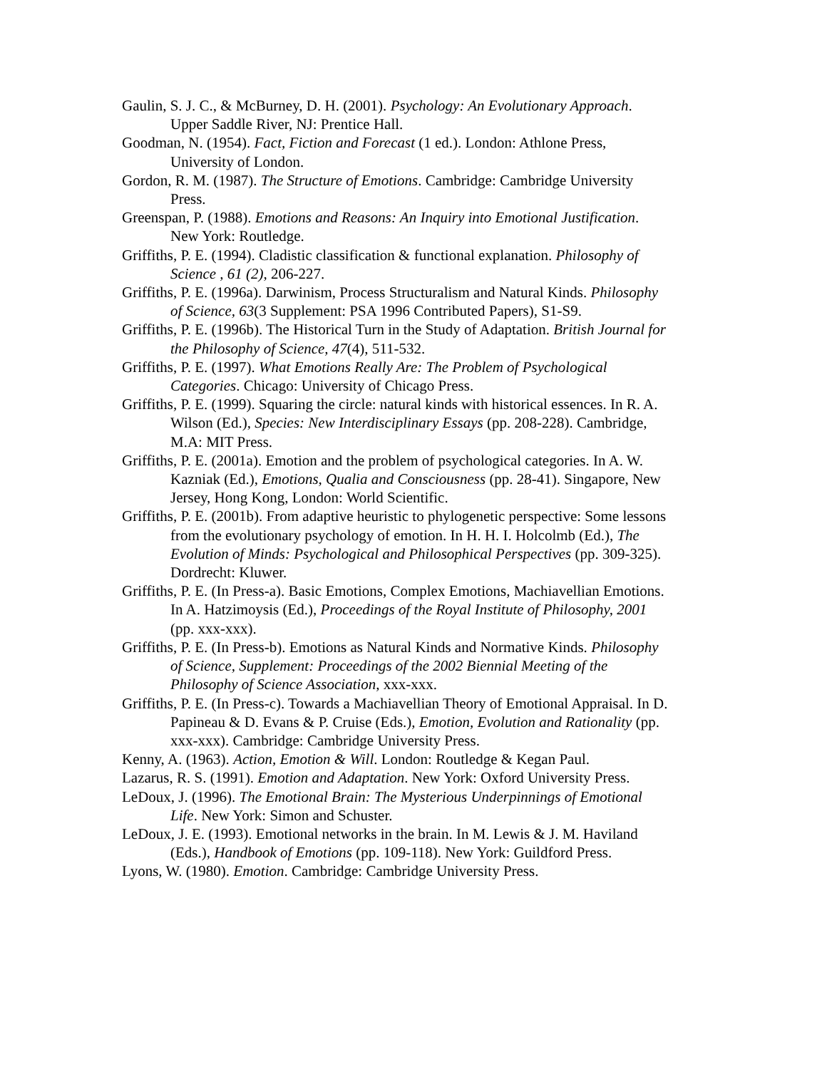Gaulin, S. J. C., & McBurney, D. H. (2001). Psychology: An Evolutionary Approach. Upper Saddle River, NJ: Prentice Hall.
Goodman, N. (1954). Fact, Fiction and Forecast (1 ed.). London: Athlone Press, University of London.
Gordon, R. M. (1987). The Structure of Emotions. Cambridge: Cambridge University Press.
Greenspan, P. (1988). Emotions and Reasons: An Inquiry into Emotional Justification. New York: Routledge.
Griffiths, P. E. (1994). Cladistic classification & functional explanation. Philosophy of Science , 61 (2), 206-227.
Griffiths, P. E. (1996a). Darwinism, Process Structuralism and Natural Kinds. Philosophy of Science, 63(3 Supplement: PSA 1996 Contributed Papers), S1-S9.
Griffiths, P. E. (1996b). The Historical Turn in the Study of Adaptation. British Journal for the Philosophy of Science, 47(4), 511-532.
Griffiths, P. E. (1997). What Emotions Really Are: The Problem of Psychological Categories. Chicago: University of Chicago Press.
Griffiths, P. E. (1999). Squaring the circle: natural kinds with historical essences. In R. A. Wilson (Ed.), Species: New Interdisciplinary Essays (pp. 208-228). Cambridge, M.A: MIT Press.
Griffiths, P. E. (2001a). Emotion and the problem of psychological categories. In A. W. Kazniak (Ed.), Emotions, Qualia and Consciousness (pp. 28-41). Singapore, New Jersey, Hong Kong, London: World Scientific.
Griffiths, P. E. (2001b). From adaptive heuristic to phylogenetic perspective: Some lessons from the evolutionary psychology of emotion. In H. H. I. Holcolmb (Ed.), The Evolution of Minds: Psychological and Philosophical Perspectives (pp. 309-325). Dordrecht: Kluwer.
Griffiths, P. E. (In Press-a). Basic Emotions, Complex Emotions, Machiavellian Emotions. In A. Hatzimoysis (Ed.), Proceedings of the Royal Institute of Philosophy, 2001 (pp. xxx-xxx).
Griffiths, P. E. (In Press-b). Emotions as Natural Kinds and Normative Kinds. Philosophy of Science, Supplement: Proceedings of the 2002 Biennial Meeting of the Philosophy of Science Association, xxx-xxx.
Griffiths, P. E. (In Press-c). Towards a Machiavellian Theory of Emotional Appraisal. In D. Papineau & D. Evans & P. Cruise (Eds.), Emotion, Evolution and Rationality (pp. xxx-xxx). Cambridge: Cambridge University Press.
Kenny, A. (1963). Action, Emotion & Will. London: Routledge & Kegan Paul.
Lazarus, R. S. (1991). Emotion and Adaptation. New York: Oxford University Press.
LeDoux, J. (1996). The Emotional Brain: The Mysterious Underpinnings of Emotional Life. New York: Simon and Schuster.
LeDoux, J. E. (1993). Emotional networks in the brain. In M. Lewis & J. M. Haviland (Eds.), Handbook of Emotions (pp. 109-118). New York: Guildford Press.
Lyons, W. (1980). Emotion. Cambridge: Cambridge University Press.